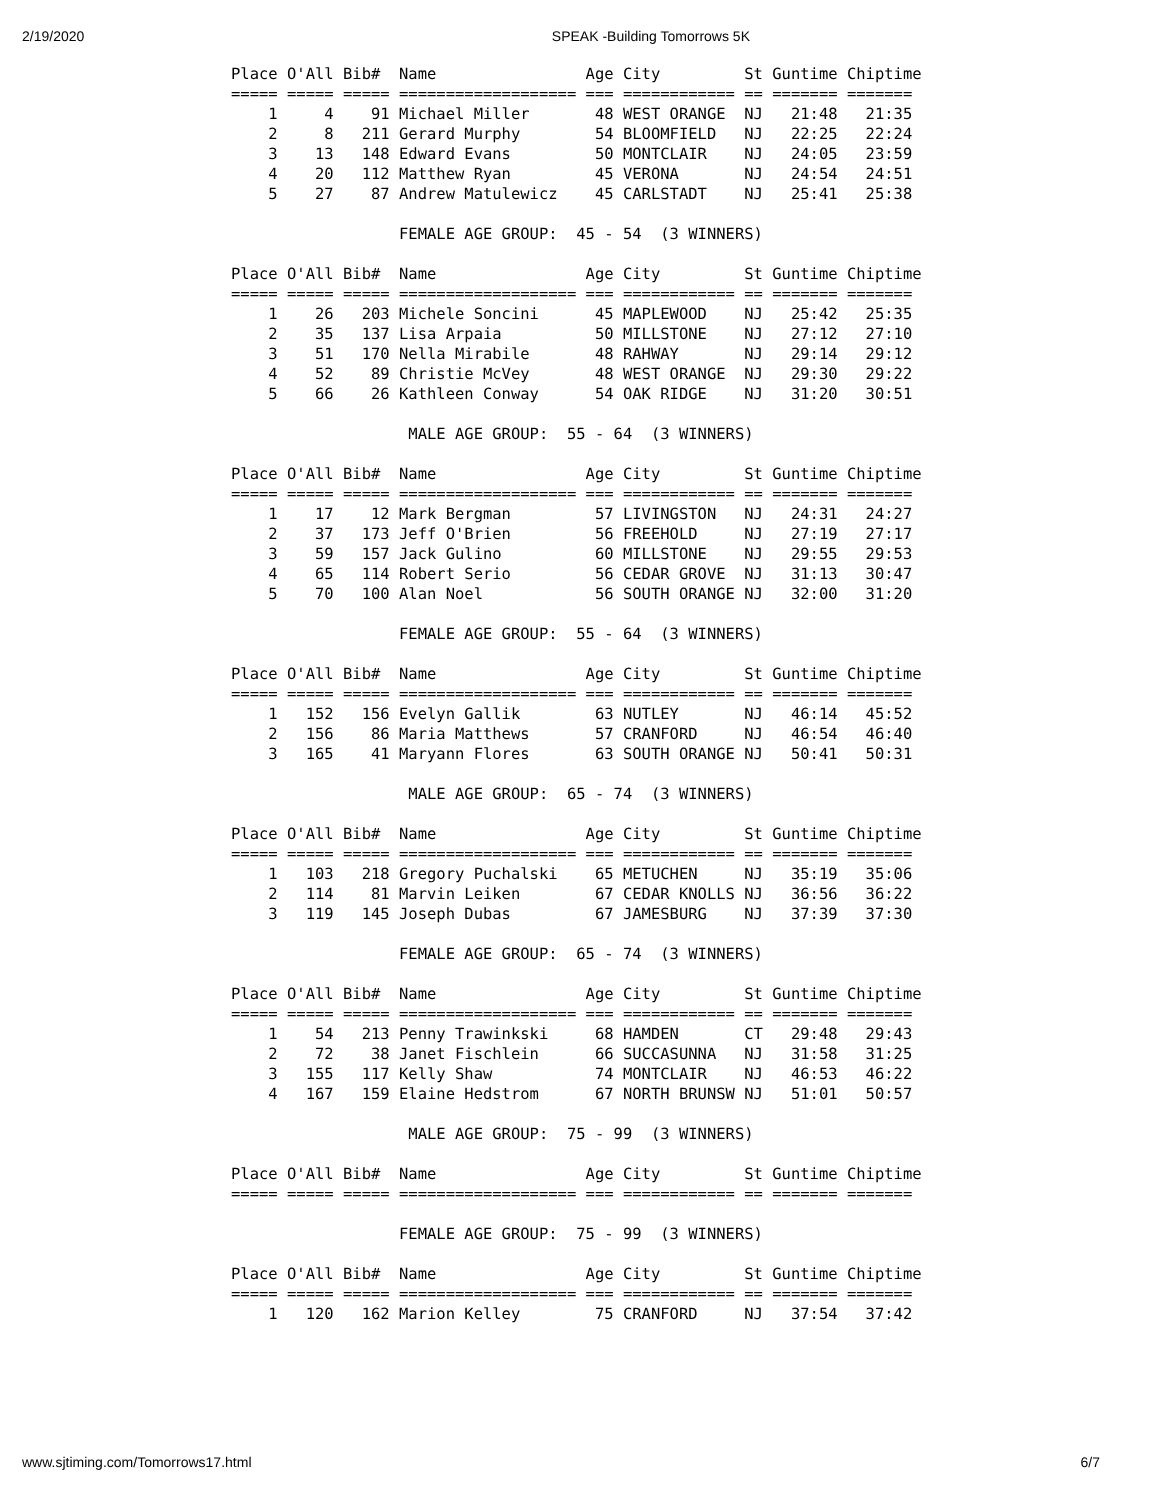2/19/2020 SPEAK -Building Tomorrows 5K
Place O'All Bib#  Name                Age City         St Guntime Chiptime
===== ===== ===== =================== === ============ == ======= =======
    1     4    91 Michael Miller       48 WEST ORANGE  NJ   21:48   21:35
    2     8   211 Gerard Murphy        54 BLOOMFIELD   NJ   22:25   22:24
    3    13   148 Edward Evans         50 MONTCLAIR    NJ   24:05   23:59
    4    20   112 Matthew Ryan         45 VERONA       NJ   24:54   24:51
    5    27    87 Andrew Matulewicz    45 CARLSTADT    NJ   25:41   25:38

                  FEMALE AGE GROUP:  45 - 54  (3 WINNERS)

Place O'All Bib#  Name                Age City         St Guntime Chiptime
===== ===== ===== =================== === ============ == ======= =======
    1    26   203 Michele Soncini      45 MAPLEWOOD    NJ   25:42   25:35
    2    35   137 Lisa Arpaia          50 MILLSTONE    NJ   27:12   27:10
    3    51   170 Nella Mirabile       48 RAHWAY       NJ   29:14   29:12
    4    52    89 Christie McVey       48 WEST ORANGE  NJ   29:30   29:22
    5    66    26 Kathleen Conway      54 OAK RIDGE    NJ   31:20   30:51

                   MALE AGE GROUP:  55 - 64  (3 WINNERS)

Place O'All Bib#  Name                Age City         St Guntime Chiptime
===== ===== ===== =================== === ============ == ======= =======
    1    17    12 Mark Bergman         57 LIVINGSTON   NJ   24:31   24:27
    2    37   173 Jeff O'Brien         56 FREEHOLD     NJ   27:19   27:17
    3    59   157 Jack Gulino          60 MILLSTONE    NJ   29:55   29:53
    4    65   114 Robert Serio         56 CEDAR GROVE  NJ   31:13   30:47
    5    70   100 Alan Noel            56 SOUTH ORANGE NJ   32:00   31:20

                  FEMALE AGE GROUP:  55 - 64  (3 WINNERS)

Place O'All Bib#  Name                Age City         St Guntime Chiptime
===== ===== ===== =================== === ============ == ======= =======
    1   152   156 Evelyn Gallik        63 NUTLEY       NJ   46:14   45:52
    2   156    86 Maria Matthews       57 CRANFORD     NJ   46:54   46:40
    3   165    41 Maryann Flores       63 SOUTH ORANGE NJ   50:41   50:31

                   MALE AGE GROUP:  65 - 74  (3 WINNERS)

Place O'All Bib#  Name                Age City         St Guntime Chiptime
===== ===== ===== =================== === ============ == ======= =======
    1   103   218 Gregory Puchalski    65 METUCHEN     NJ   35:19   35:06
    2   114    81 Marvin Leiken        67 CEDAR KNOLLS NJ   36:56   36:22
    3   119   145 Joseph Dubas         67 JAMESBURG    NJ   37:39   37:30

                  FEMALE AGE GROUP:  65 - 74  (3 WINNERS)

Place O'All Bib#  Name                Age City         St Guntime Chiptime
===== ===== ===== =================== === ============ == ======= =======
    1    54   213 Penny Trawinkski     68 HAMDEN       CT   29:48   29:43
    2    72    38 Janet Fischlein      66 SUCCASUNNA   NJ   31:58   31:25
    3   155   117 Kelly Shaw           74 MONTCLAIR    NJ   46:53   46:22
    4   167   159 Elaine Hedstrom      67 NORTH BRUNSW NJ   51:01   50:57

                   MALE AGE GROUP:  75 - 99  (3 WINNERS)

Place O'All Bib#  Name                Age City         St Guntime Chiptime
===== ===== ===== =================== === ============ == ======= =======

                  FEMALE AGE GROUP:  75 - 99  (3 WINNERS)

Place O'All Bib#  Name                Age City         St Guntime Chiptime
===== ===== ===== =================== === ============ == ======= =======
    1   120   162 Marion Kelley        75 CRANFORD     NJ   37:54   37:42
www.sjtiming.com/Tomorrows17.html 6/7